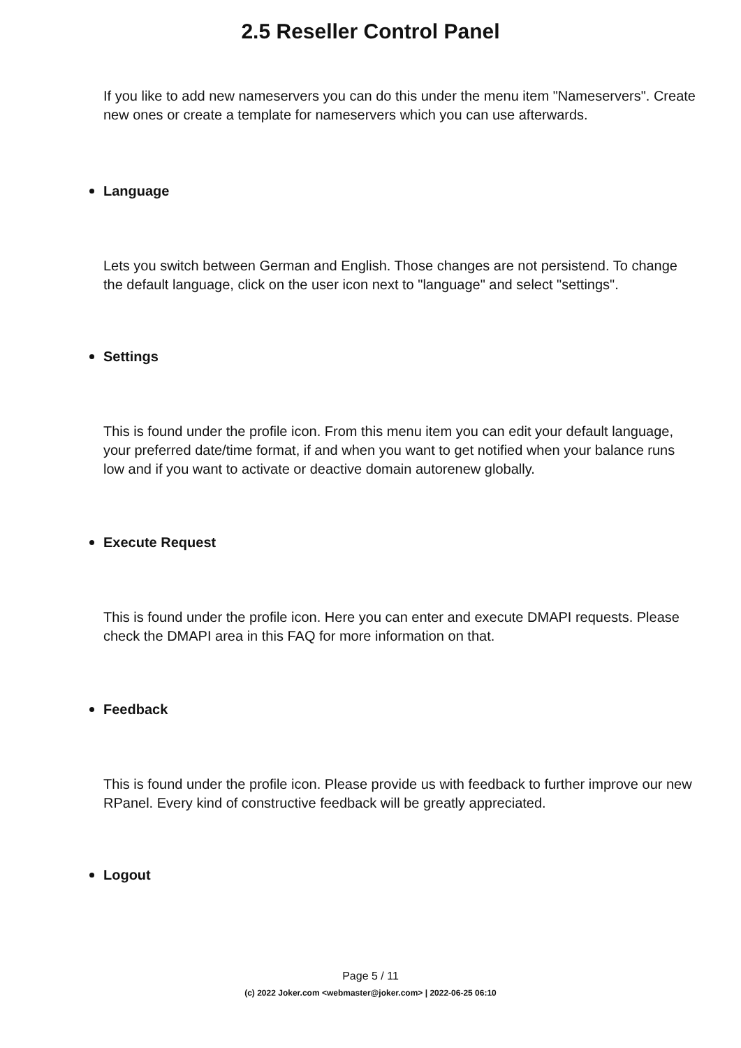2.5 Reseller Control Panel
If you like to add new nameservers you can do this under the menu item "Nameservers". Create new ones or create a template for nameservers which you can use afterwards.
Language
Lets you switch between German and English. Those changes are not persistend. To change the default language, click on the user icon next to "language" and select "settings".
Settings
This is found under the profile icon. From this menu item you can edit your default language, your preferred date/time format, if and when you want to get notified when your balance runs low and if you want to activate or deactive domain autorenew globally.
Execute Request
This is found under the profile icon. Here you can enter and execute DMAPI requests. Please check the DMAPI area in this FAQ for more information on that.
Feedback
This is found under the profile icon. Please provide us with feedback to further improve our new RPanel. Every kind of constructive feedback will be greatly appreciated.
Logout
Page 5 / 11
(c) 2022 Joker.com <webmaster@joker.com> | 2022-06-25 06:10